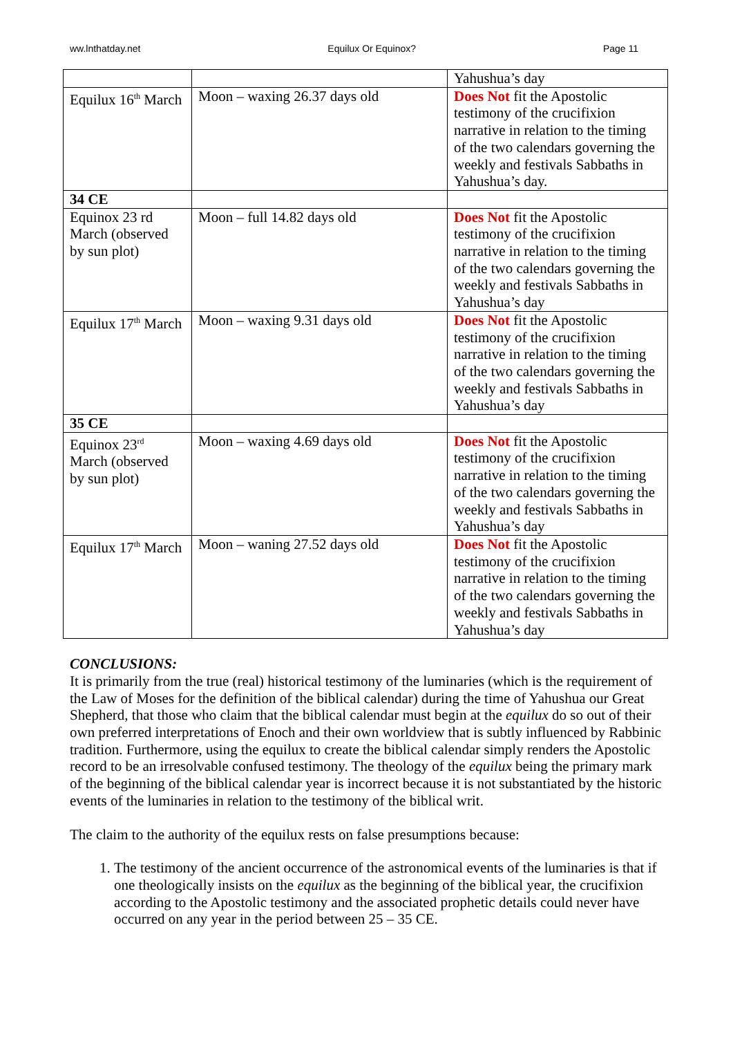ww.lnthatday.net Equilux Or Equinox? Page 11
| | | Yahushua’s day |
| Equilux 16<sup>th</sup> March | Moon – waxing 26.37 days old | Does Not fit the Apostolic testimony of the crucifixion narrative in relation to the timing of the two calendars governing the weekly and festivals Sabbaths in Yahushua’s day. |
| 34 CE | | |
| Equinox 23 rd March (observed by sun plot) | Moon – full 14.82 days old | Does Not fit the Apostolic testimony of the crucifixion narrative in relation to the timing of the two calendars governing the weekly and festivals Sabbaths in Yahushua’s day |
| Equilux 17<sup>th</sup> March | Moon – waxing 9.31 days old | Does Not fit the Apostolic testimony of the crucifixion narrative in relation to the timing of the two calendars governing the weekly and festivals Sabbaths in Yahushua’s day |
| 35 CE | | |
| Equinox 23<sup>rd</sup> March (observed by sun plot) | Moon – waxing 4.69 days old | Does Not fit the Apostolic testimony of the crucifixion narrative in relation to the timing of the two calendars governing the weekly and festivals Sabbaths in Yahushua’s day |
| Equilux 17<sup>th</sup> March | Moon – waning 27.52 days old | Does Not fit the Apostolic testimony of the crucifixion narrative in relation to the timing of the two calendars governing the weekly and festivals Sabbaths in Yahushua’s day |
CONCLUSIONS:
It is primarily from the true (real) historical testimony of the luminaries (which is the requirement of the Law of Moses for the definition of the biblical calendar) during the time of Yahushua our Great Shepherd, that those who claim that the biblical calendar must begin at the equilux do so out of their own preferred interpretations of Enoch and their own worldview that is subtly influenced by Rabbinic tradition. Furthermore, using the equilux to create the biblical calendar simply renders the Apostolic record to be an irresolvable confused testimony. The theology of the equilux being the primary mark of the beginning of the biblical calendar year is incorrect because it is not substantiated by the historic events of the luminaries in relation to the testimony of the biblical writ.
The claim to the authority of the equilux rests on false presumptions because:
1. The testimony of the ancient occurrence of the astronomical events of the luminaries is that if one theologically insists on the equilux as the beginning of the biblical year, the crucifixion according to the Apostolic testimony and the associated prophetic details could never have occurred on any year in the period between 25 – 35 CE.